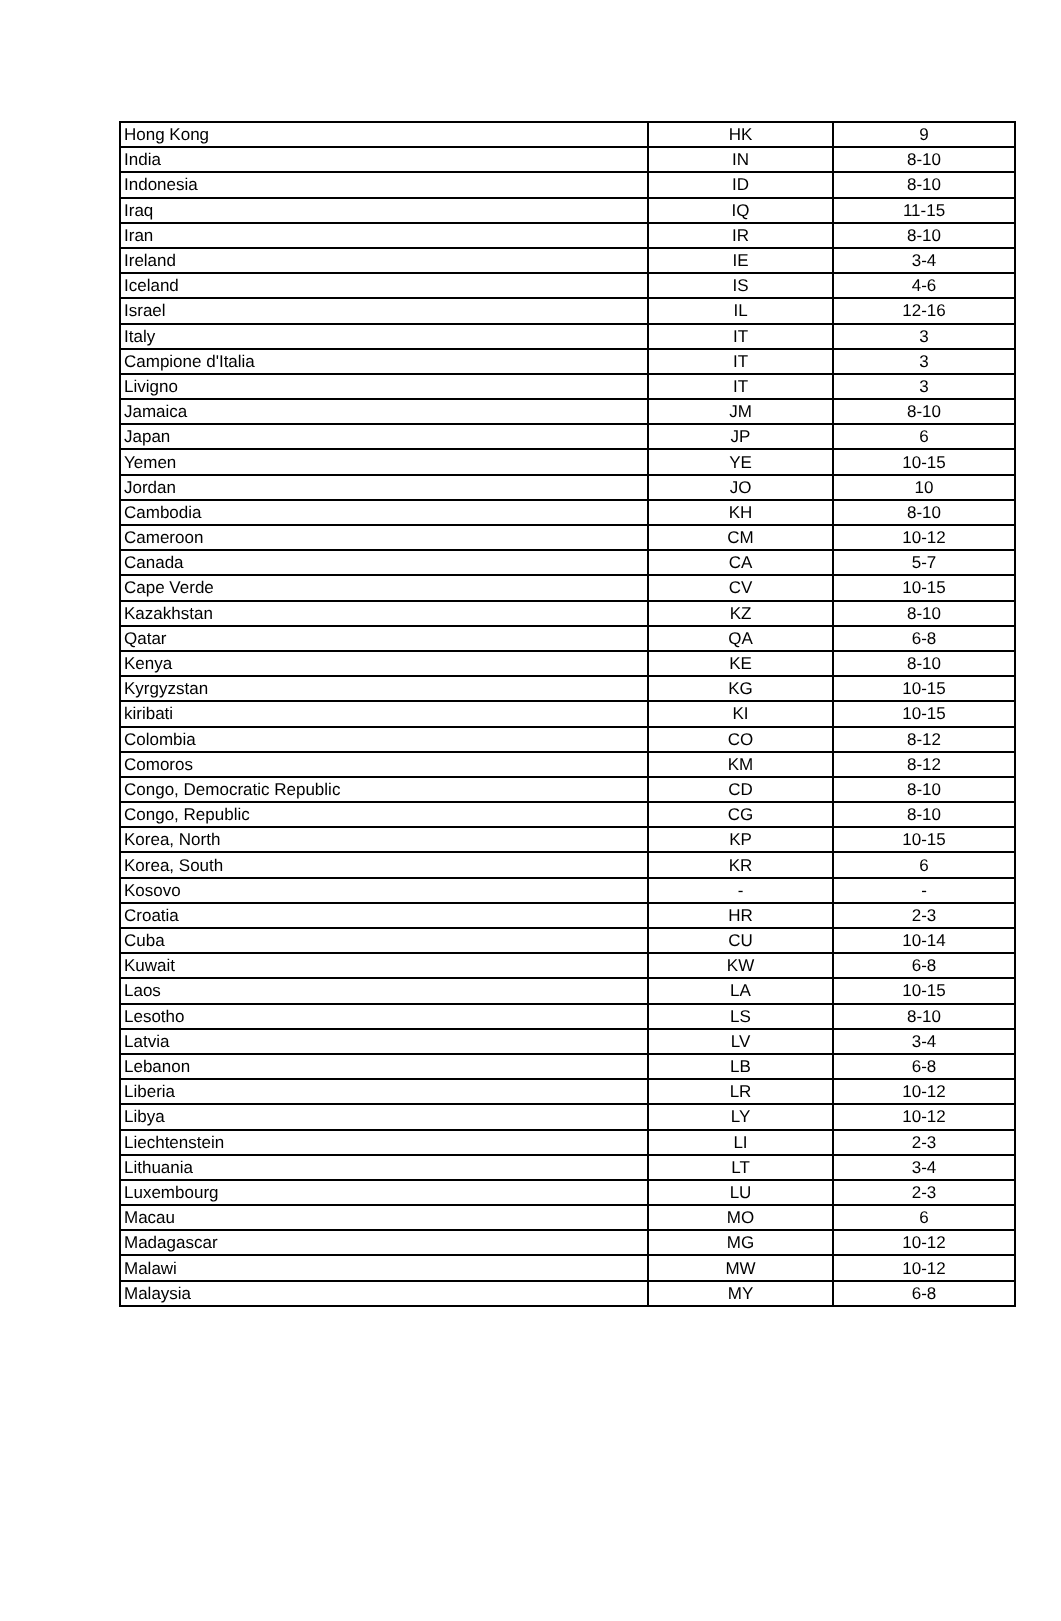| Hong Kong | HK | 9 |
| India | IN | 8-10 |
| Indonesia | ID | 8-10 |
| Iraq | IQ | 11-15 |
| Iran | IR | 8-10 |
| Ireland | IE | 3-4 |
| Iceland | IS | 4-6 |
| Israel | IL | 12-16 |
| Italy | IT | 3 |
| Campione d'Italia | IT | 3 |
| Livigno | IT | 3 |
| Jamaica | JM | 8-10 |
| Japan | JP | 6 |
| Yemen | YE | 10-15 |
| Jordan | JO | 10 |
| Cambodia | KH | 8-10 |
| Cameroon | CM | 10-12 |
| Canada | CA | 5-7 |
| Cape Verde | CV | 10-15 |
| Kazakhstan | KZ | 8-10 |
| Qatar | QA | 6-8 |
| Kenya | KE | 8-10 |
| Kyrgyzstan | KG | 10-15 |
| kiribati | KI | 10-15 |
| Colombia | CO | 8-12 |
| Comoros | KM | 8-12 |
| Congo, Democratic Republic | CD | 8-10 |
| Congo, Republic | CG | 8-10 |
| Korea, North | KP | 10-15 |
| Korea, South | KR | 6 |
| Kosovo | - | - |
| Croatia | HR | 2-3 |
| Cuba | CU | 10-14 |
| Kuwait | KW | 6-8 |
| Laos | LA | 10-15 |
| Lesotho | LS | 8-10 |
| Latvia | LV | 3-4 |
| Lebanon | LB | 6-8 |
| Liberia | LR | 10-12 |
| Libya | LY | 10-12 |
| Liechtenstein | LI | 2-3 |
| Lithuania | LT | 3-4 |
| Luxembourg | LU | 2-3 |
| Macau | MO | 6 |
| Madagascar | MG | 10-12 |
| Malawi | MW | 10-12 |
| Malaysia | MY | 6-8 |